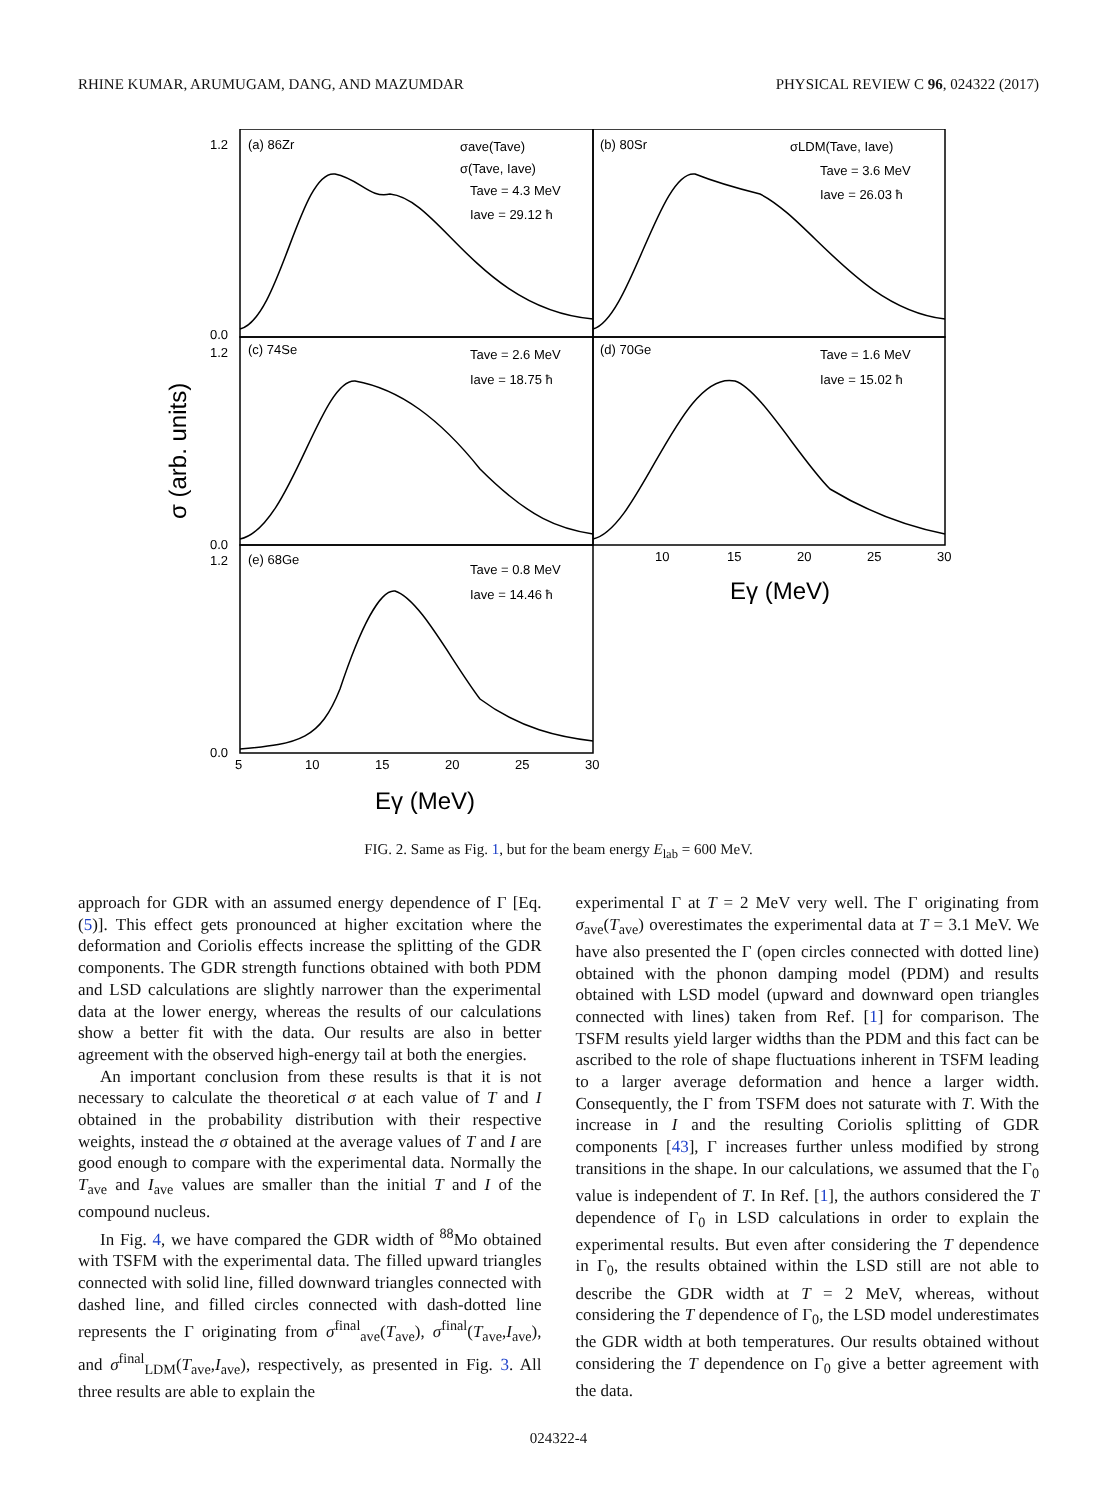RHINE KUMAR, ARUMUGAM, DANG, AND MAZUMDAR PHYSICAL REVIEW C 96, 024322 (2017)
(a) 86Zr
(b) 80Sr
(c) 74Se
(d) 70Ge
(e) 68Ge
σave(Tave)
σ(Tave, Iave)
Tave = 4.3 MeV
Iave = 29.12 ħ
σLDM(Tave, Iave)
Tave = 3.6 MeV
Iave = 26.03 ħ
Tave = 2.6 MeV
Iave = 18.75 ħ
Tave = 1.6 MeV
Iave = 15.02 ħ
Tave = 0.8 MeV
Iave = 14.46 ħ
1.2
0.0
1.2
0.0
1.2
0.0
5
10
15
20
25
30
10
15
20
25
30
Eγ (MeV)
Eγ (MeV)
σ (arb. units)
FIG. 2. Same as Fig. 1, but for the beam energy E<sub>lab</sub> = 600 MeV.
approach for GDR with an assumed energy dependence of Γ [Eq. (5)]. This effect gets pronounced at higher excitation where the deformation and Coriolis effects increase the splitting of the GDR components. The GDR strength functions obtained with both PDM and LSD calculations are slightly narrower than the experimental data at the lower energy, whereas the results of our calculations show a better fit with the data. Our results are also in better agreement with the observed high-energy tail at both the energies.
An important conclusion from these results is that it is not necessary to calculate the theoretical σ at each value of T and I obtained in the probability distribution with their respective weights, instead the σ obtained at the average values of T and I are good enough to compare with the experimental data. Normally the T<sub>ave</sub> and I<sub>ave</sub> values are smaller than the initial T and I of the compound nucleus.
In Fig. 4, we have compared the GDR width of <sup>88</sup>Mo obtained with TSFM with the experimental data. The filled upward triangles connected with solid line, filled downward triangles connected with dashed line, and filled circles connected with dash-dotted line represents the Γ originating from σ<sup>final</sup><sub>ave</sub>(T<sub>ave</sub>), σ<sup>final</sup>(T<sub>ave</sub>,I<sub>ave</sub>), and σ<sup>final</sup><sub>LDM</sub>(T<sub>ave</sub>,I<sub>ave</sub>), respectively, as presented in Fig. 3. All three results are able to explain the
experimental Γ at T = 2 MeV very well. The Γ originating from σ<sub>ave</sub>(T<sub>ave</sub>) overestimates the experimental data at T = 3.1 MeV. We have also presented the Γ (open circles connected with dotted line) obtained with the phonon damping model (PDM) and results obtained with LSD model (upward and downward open triangles connected with lines) taken from Ref. [1] for comparison. The TSFM results yield larger widths than the PDM and this fact can be ascribed to the role of shape fluctuations inherent in TSFM leading to a larger average deformation and hence a larger width. Consequently, the Γ from TSFM does not saturate with T. With the increase in I and the resulting Coriolis splitting of GDR components [43], Γ increases further unless modified by strong transitions in the shape. In our calculations, we assumed that the Γ<sub>0</sub> value is independent of T. In Ref. [1], the authors considered the T dependence of Γ<sub>0</sub> in LSD calculations in order to explain the experimental results. But even after considering the T dependence in Γ<sub>0</sub>, the results obtained within the LSD still are not able to describe the GDR width at T = 2 MeV, whereas, without considering the T dependence of Γ<sub>0</sub>, the LSD model underestimates the GDR width at both temperatures. Our results obtained without considering the T dependence on Γ<sub>0</sub> give a better agreement with the data.
024322-4